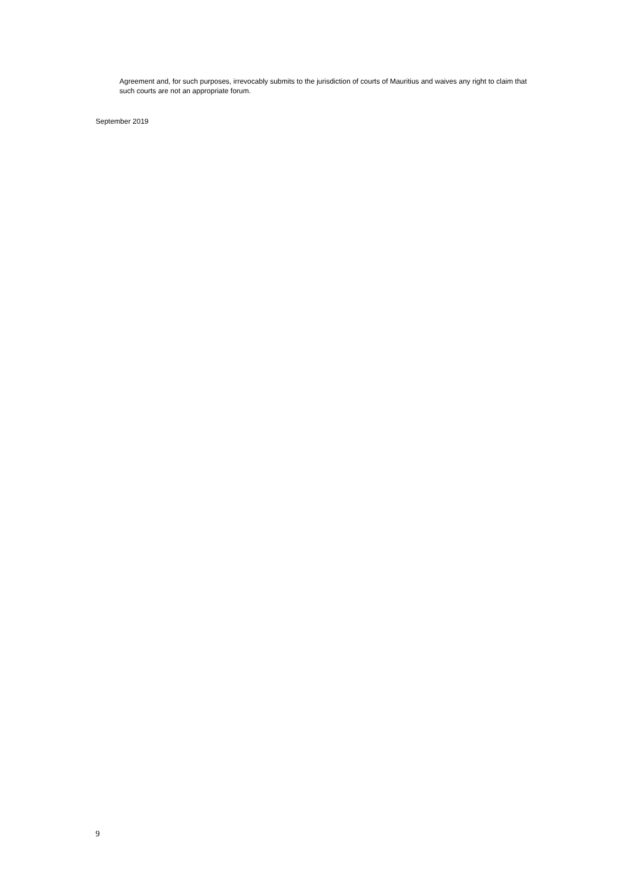Agreement and, for such purposes, irrevocably submits to the jurisdiction of courts of Mauritius and waives any right to claim that such courts are not an appropriate forum.
September 2019
9